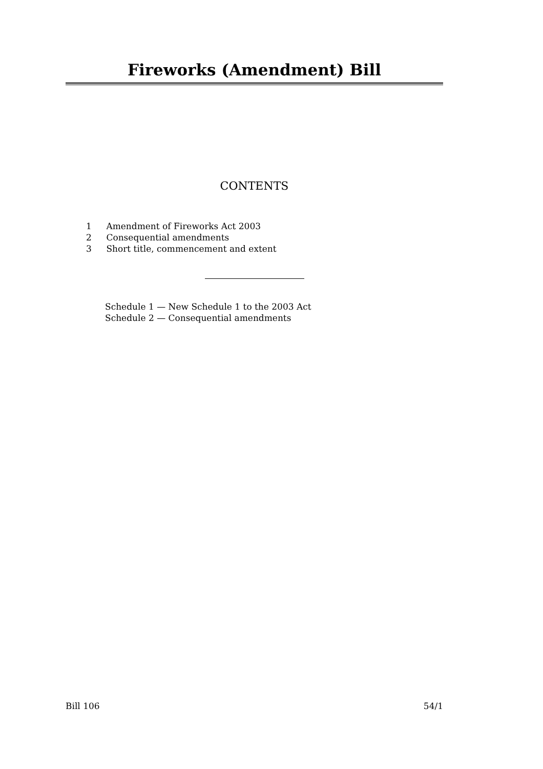Fireworks (Amendment) Bill
CONTENTS
1 Amendment of Fireworks Act 2003
2 Consequential amendments
3 Short title, commencement and extent
Schedule 1 — New Schedule 1 to the 2003 Act
Schedule 2 — Consequential amendments
Bill 106 54/1